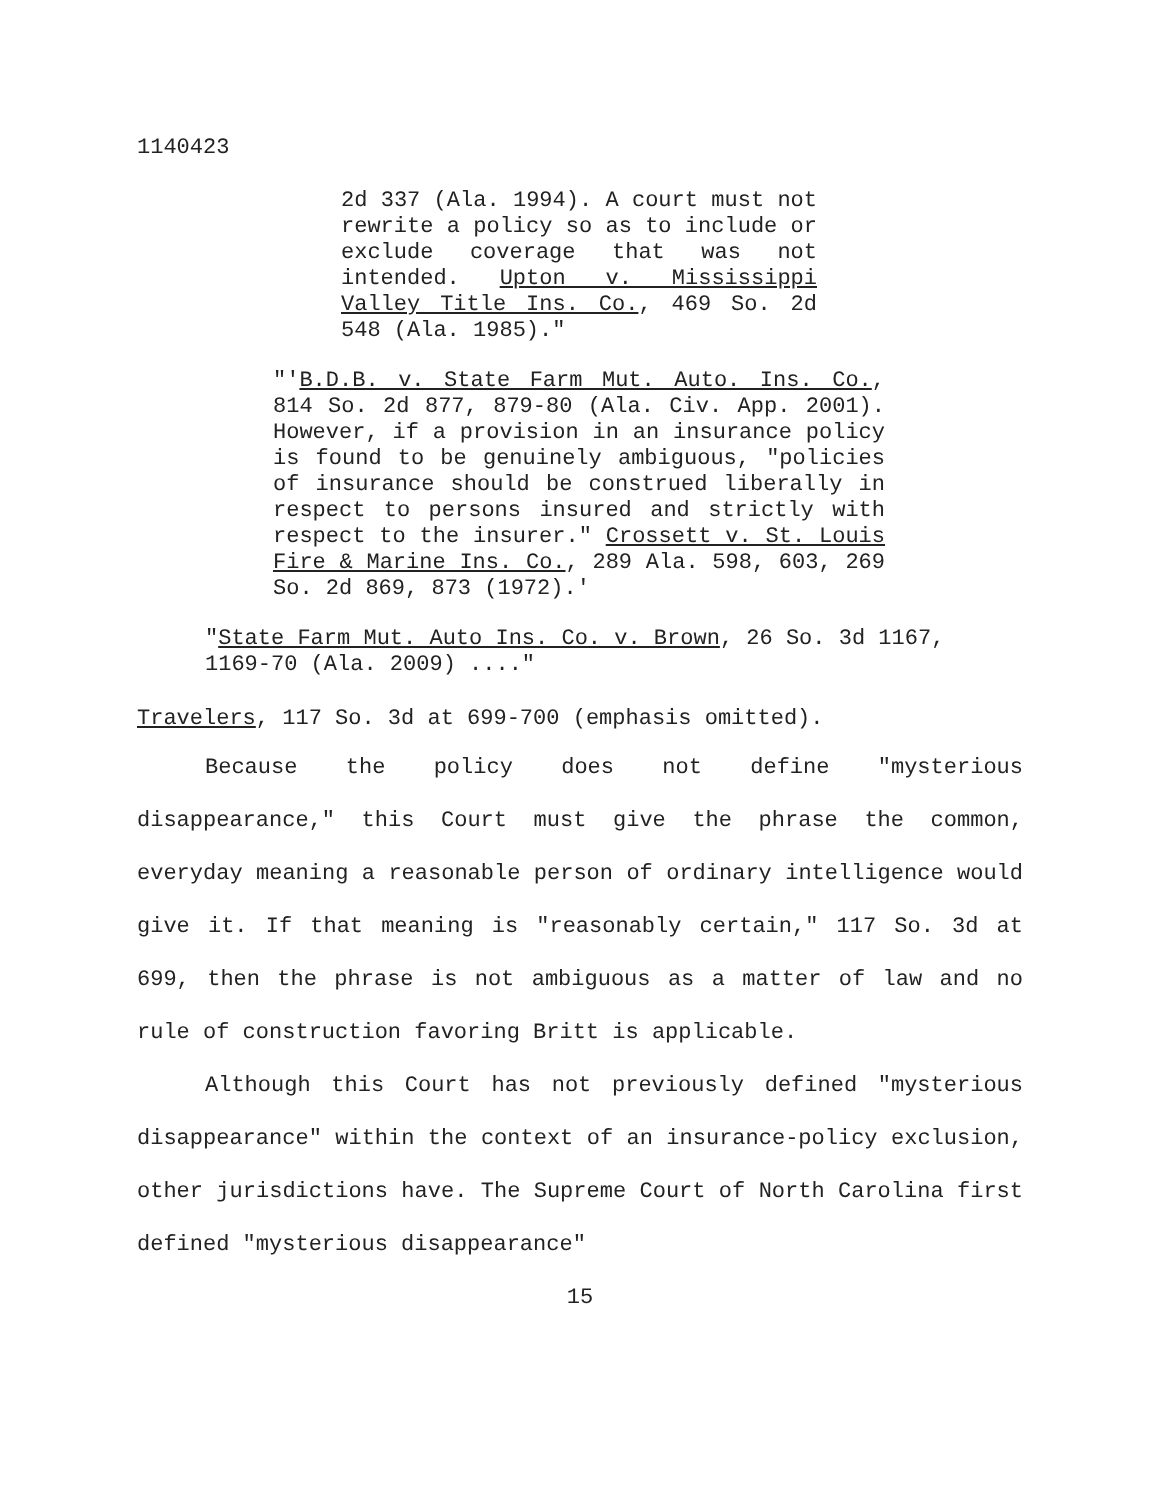1140423
2d 337 (Ala. 1994). A court must not rewrite a policy so as to include or exclude coverage that was not intended. Upton v. Mississippi Valley Title Ins. Co., 469 So. 2d 548 (Ala. 1985)."
"'B.D.B. v. State Farm Mut. Auto. Ins. Co., 814 So. 2d 877, 879-80 (Ala. Civ. App. 2001). However, if a provision in an insurance policy is found to be genuinely ambiguous, "policies of insurance should be construed liberally in respect to persons insured and strictly with respect to the insurer." Crossett v. St. Louis Fire & Marine Ins. Co., 289 Ala. 598, 603, 269 So. 2d 869, 873 (1972).'
"State Farm Mut. Auto Ins. Co. v. Brown, 26 So. 3d 1167, 1169-70 (Ala. 2009) ...."
Travelers, 117 So. 3d at 699-700 (emphasis omitted).
Because the policy does not define "mysterious disappearance," this Court must give the phrase the common, everyday meaning a reasonable person of ordinary intelligence would give it. If that meaning is "reasonably certain," 117 So. 3d at 699, then the phrase is not ambiguous as a matter of law and no rule of construction favoring Britt is applicable.
Although this Court has not previously defined "mysterious disappearance" within the context of an insurance-policy exclusion, other jurisdictions have. The Supreme Court of North Carolina first defined "mysterious disappearance"
15